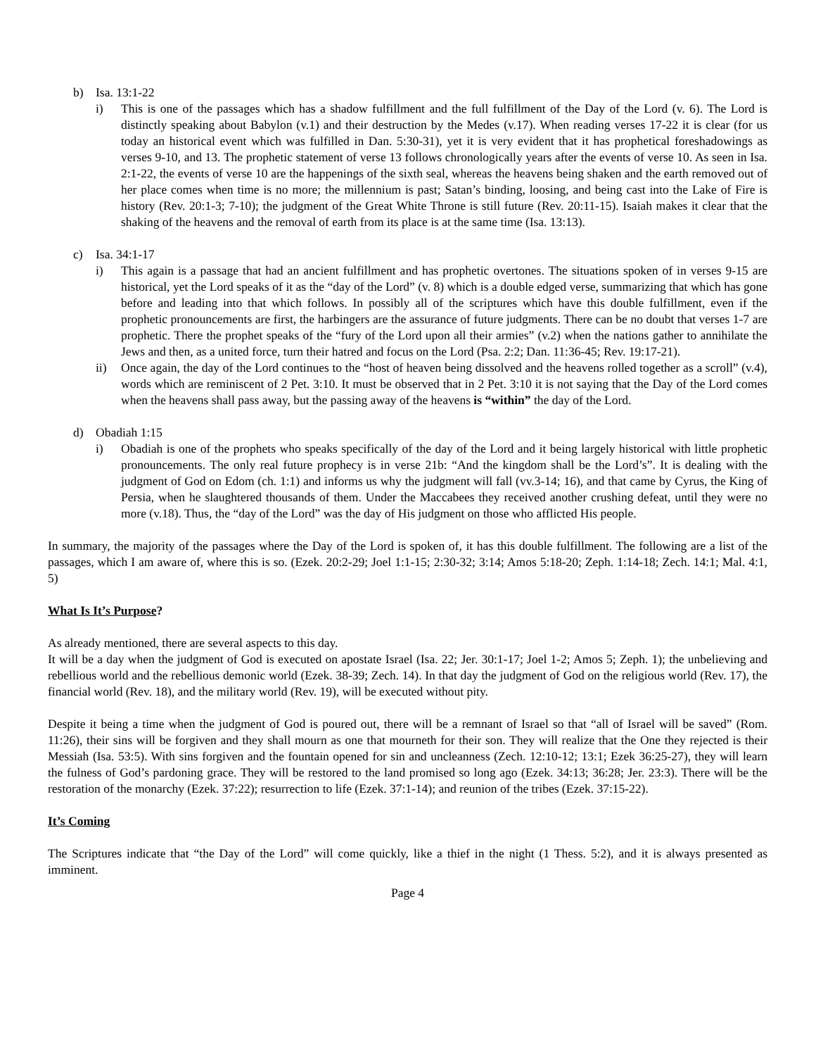b) Isa. 13:1-22
i) This is one of the passages which has a shadow fulfillment and the full fulfillment of the Day of the Lord (v. 6). The Lord is distinctly speaking about Babylon (v.1) and their destruction by the Medes (v.17). When reading verses 17-22 it is clear (for us today an historical event which was fulfilled in Dan. 5:30-31), yet it is very evident that it has prophetical foreshadowings as verses 9-10, and 13. The prophetic statement of verse 13 follows chronologically years after the events of verse 10. As seen in Isa. 2:1-22, the events of verse 10 are the happenings of the sixth seal, whereas the heavens being shaken and the earth removed out of her place comes when time is no more; the millennium is past; Satan’s binding, loosing, and being cast into the Lake of Fire is history (Rev. 20:1-3; 7-10); the judgment of the Great White Throne is still future (Rev. 20:11-15). Isaiah makes it clear that the shaking of the heavens and the removal of earth from its place is at the same time (Isa. 13:13).
c) Isa. 34:1-17
i) This again is a passage that had an ancient fulfillment and has prophetic overtones. The situations spoken of in verses 9-15 are historical, yet the Lord speaks of it as the “day of the Lord” (v. 8) which is a double edged verse, summarizing that which has gone before and leading into that which follows. In possibly all of the scriptures which have this double fulfillment, even if the prophetic pronouncements are first, the harbingers are the assurance of future judgments. There can be no doubt that verses 1-7 are prophetic. There the prophet speaks of the “fury of the Lord upon all their armies” (v.2) when the nations gather to annihilate the Jews and then, as a united force, turn their hatred and focus on the Lord (Psa. 2:2; Dan. 11:36-45; Rev. 19:17-21).
ii) Once again, the day of the Lord continues to the “host of heaven being dissolved and the heavens rolled together as a scroll” (v.4), words which are reminiscent of 2 Pet. 3:10. It must be observed that in 2 Pet. 3:10 it is not saying that the Day of the Lord comes when the heavens shall pass away, but the passing away of the heavens is “within” the day of the Lord.
d) Obadiah 1:15
i) Obadiah is one of the prophets who speaks specifically of the day of the Lord and it being largely historical with little prophetic pronouncements. The only real future prophecy is in verse 21b: “And the kingdom shall be the Lord’s”. It is dealing with the judgment of God on Edom (ch. 1:1) and informs us why the judgment will fall (vv.3-14; 16), and that came by Cyrus, the King of Persia, when he slaughtered thousands of them. Under the Maccabees they received another crushing defeat, until they were no more (v.18). Thus, the “day of the Lord” was the day of His judgment on those who afflicted His people.
In summary, the majority of the passages where the Day of the Lord is spoken of, it has this double fulfillment. The following are a list of the passages, which I am aware of, where this is so. (Ezek. 20:2-29; Joel 1:1-15; 2:30-32; 3:14; Amos 5:18-20; Zeph. 1:14-18; Zech. 14:1; Mal. 4:1, 5)
What Is It’s Purpose?
As already mentioned, there are several aspects to this day.
It will be a day when the judgment of God is executed on apostate Israel (Isa. 22; Jer. 30:1-17; Joel 1-2; Amos 5; Zeph. 1); the unbelieving and rebellious world and the rebellious demonic world (Ezek. 38-39; Zech. 14). In that day the judgment of God on the religious world (Rev. 17), the financial world (Rev. 18), and the military world (Rev. 19), will be executed without pity.
Despite it being a time when the judgment of God is poured out, there will be a remnant of Israel so that “all of Israel will be saved” (Rom. 11:26), their sins will be forgiven and they shall mourn as one that mourneth for their son. They will realize that the One they rejected is their Messiah (Isa. 53:5). With sins forgiven and the fountain opened for sin and uncleanness (Zech. 12:10-12; 13:1; Ezek 36:25-27), they will learn the fulness of God’s pardoning grace. They will be restored to the land promised so long ago (Ezek. 34:13; 36:28; Jer. 23:3). There will be the restoration of the monarchy (Ezek. 37:22); resurrection to life (Ezek. 37:1-14); and reunion of the tribes (Ezek. 37:15-22).
It’s Coming
The Scriptures indicate that “the Day of the Lord” will come quickly, like a thief in the night (1 Thess. 5:2), and it is always presented as imminent.
Page 4